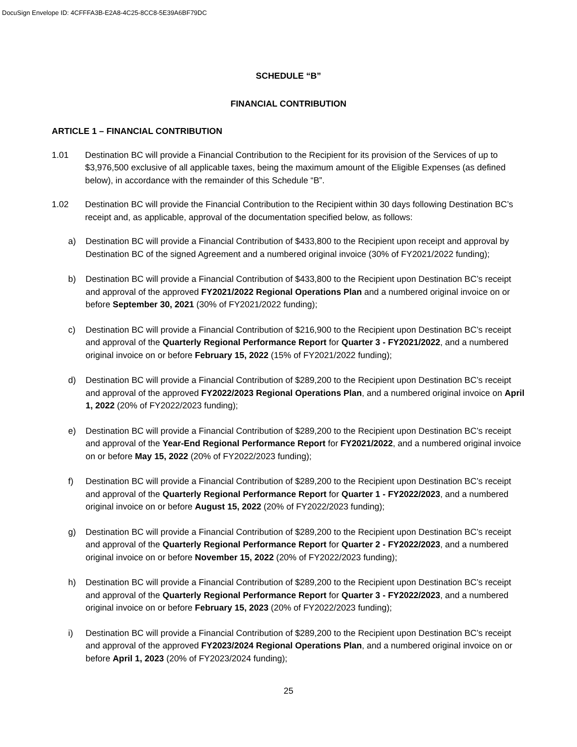DocuSign Envelope ID: 4CFFFA3B-E2A8-4C25-8CC8-5E39A6BF79DC
SCHEDULE “B”
FINANCIAL CONTRIBUTION
ARTICLE 1 – FINANCIAL CONTRIBUTION
1.01 Destination BC will provide a Financial Contribution to the Recipient for its provision of the Services of up to $3,976,500 exclusive of all applicable taxes, being the maximum amount of the Eligible Expenses (as defined below), in accordance with the remainder of this Schedule “B”.
1.02 Destination BC will provide the Financial Contribution to the Recipient within 30 days following Destination BC’s receipt and, as applicable, approval of the documentation specified below, as follows:
a) Destination BC will provide a Financial Contribution of $433,800 to the Recipient upon receipt and approval by Destination BC of the signed Agreement and a numbered original invoice (30% of FY2021/2022 funding);
b) Destination BC will provide a Financial Contribution of $433,800 to the Recipient upon Destination BC’s receipt and approval of the approved FY2021/2022 Regional Operations Plan and a numbered original invoice on or before September 30, 2021 (30% of FY2021/2022 funding);
c) Destination BC will provide a Financial Contribution of $216,900 to the Recipient upon Destination BC’s receipt and approval of the Quarterly Regional Performance Report for Quarter 3 - FY2021/2022, and a numbered original invoice on or before February 15, 2022 (15% of FY2021/2022 funding);
d) Destination BC will provide a Financial Contribution of $289,200 to the Recipient upon Destination BC’s receipt and approval of the approved FY2022/2023 Regional Operations Plan, and a numbered original invoice on April 1, 2022 (20% of FY2022/2023 funding);
e) Destination BC will provide a Financial Contribution of $289,200 to the Recipient upon Destination BC’s receipt and approval of the Year-End Regional Performance Report for FY2021/2022, and a numbered original invoice on or before May 15, 2022 (20% of FY2022/2023 funding);
f) Destination BC will provide a Financial Contribution of $289,200 to the Recipient upon Destination BC’s receipt and approval of the Quarterly Regional Performance Report for Quarter 1 - FY2022/2023, and a numbered original invoice on or before August 15, 2022 (20% of FY2022/2023 funding);
g) Destination BC will provide a Financial Contribution of $289,200 to the Recipient upon Destination BC’s receipt and approval of the Quarterly Regional Performance Report for Quarter 2 - FY2022/2023, and a numbered original invoice on or before November 15, 2022 (20% of FY2022/2023 funding);
h) Destination BC will provide a Financial Contribution of $289,200 to the Recipient upon Destination BC’s receipt and approval of the Quarterly Regional Performance Report for Quarter 3 - FY2022/2023, and a numbered original invoice on or before February 15, 2023 (20% of FY2022/2023 funding);
i) Destination BC will provide a Financial Contribution of $289,200 to the Recipient upon Destination BC’s receipt and approval of the approved FY2023/2024 Regional Operations Plan, and a numbered original invoice on or before April 1, 2023 (20% of FY2023/2024 funding);
25